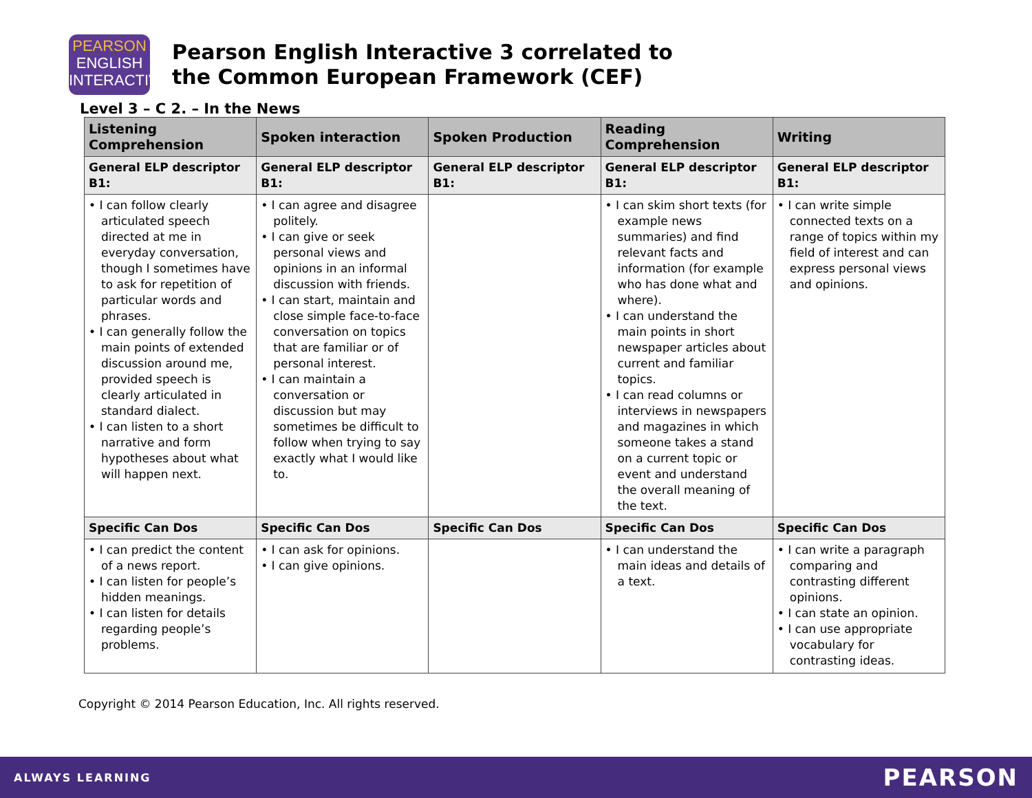PEARSON
ENGLISH
INTERACTIVE
Pearson English Interactive 3 correlated to
the Common European Framework (CEF)
Level 3 – C 2. – In the News
| Listening Comprehension | Spoken interaction | Spoken Production | Reading Comprehension | Writing |
| --- | --- | --- | --- | --- |
| General ELP descriptor B1: | General ELP descriptor B1: | General ELP descriptor B1: | General ELP descriptor B1: | General ELP descriptor B1: |
| • I can follow clearly articulated speech directed at me in everyday conversation, though I sometimes have to ask for repetition of particular words and phrases. • I can generally follow the main points of extended discussion around me, provided speech is clearly articulated in standard dialect. • I can listen to a short narrative and form hypotheses about what will happen next. | • I can agree and disagree politely. • I can give or seek personal views and opinions in an informal discussion with friends. • I can start, maintain and close simple face-to-face conversation on topics that are familiar or of personal interest. • I can maintain a conversation or discussion but may sometimes be difficult to follow when trying to say exactly what I would like to. | | • I can skim short texts (for example news summaries) and find relevant facts and information (for example who has done what and where). • I can understand the main points in short newspaper articles about current and familiar topics. • I can read columns or interviews in newspapers and magazines in which someone takes a stand on a current topic or event and understand the overall meaning of the text. | • I can write simple connected texts on a range of topics within my field of interest and can express personal views and opinions. |
| Specific Can Dos | Specific Can Dos | Specific Can Dos | Specific Can Dos | Specific Can Dos |
| • I can predict the content of a news report. • I can listen for people’s hidden meanings. • I can listen for details regarding people’s problems. | • I can ask for opinions. • I can give opinions. | | • I can understand the main ideas and details of a text. | • I can write a paragraph comparing and contrasting different opinions. • I can state an opinion. • I can use appropriate vocabulary for contrasting ideas. |
Copyright © 2014 Pearson Education, Inc. All rights reserved.
ALWAYS LEARNING PEARSON